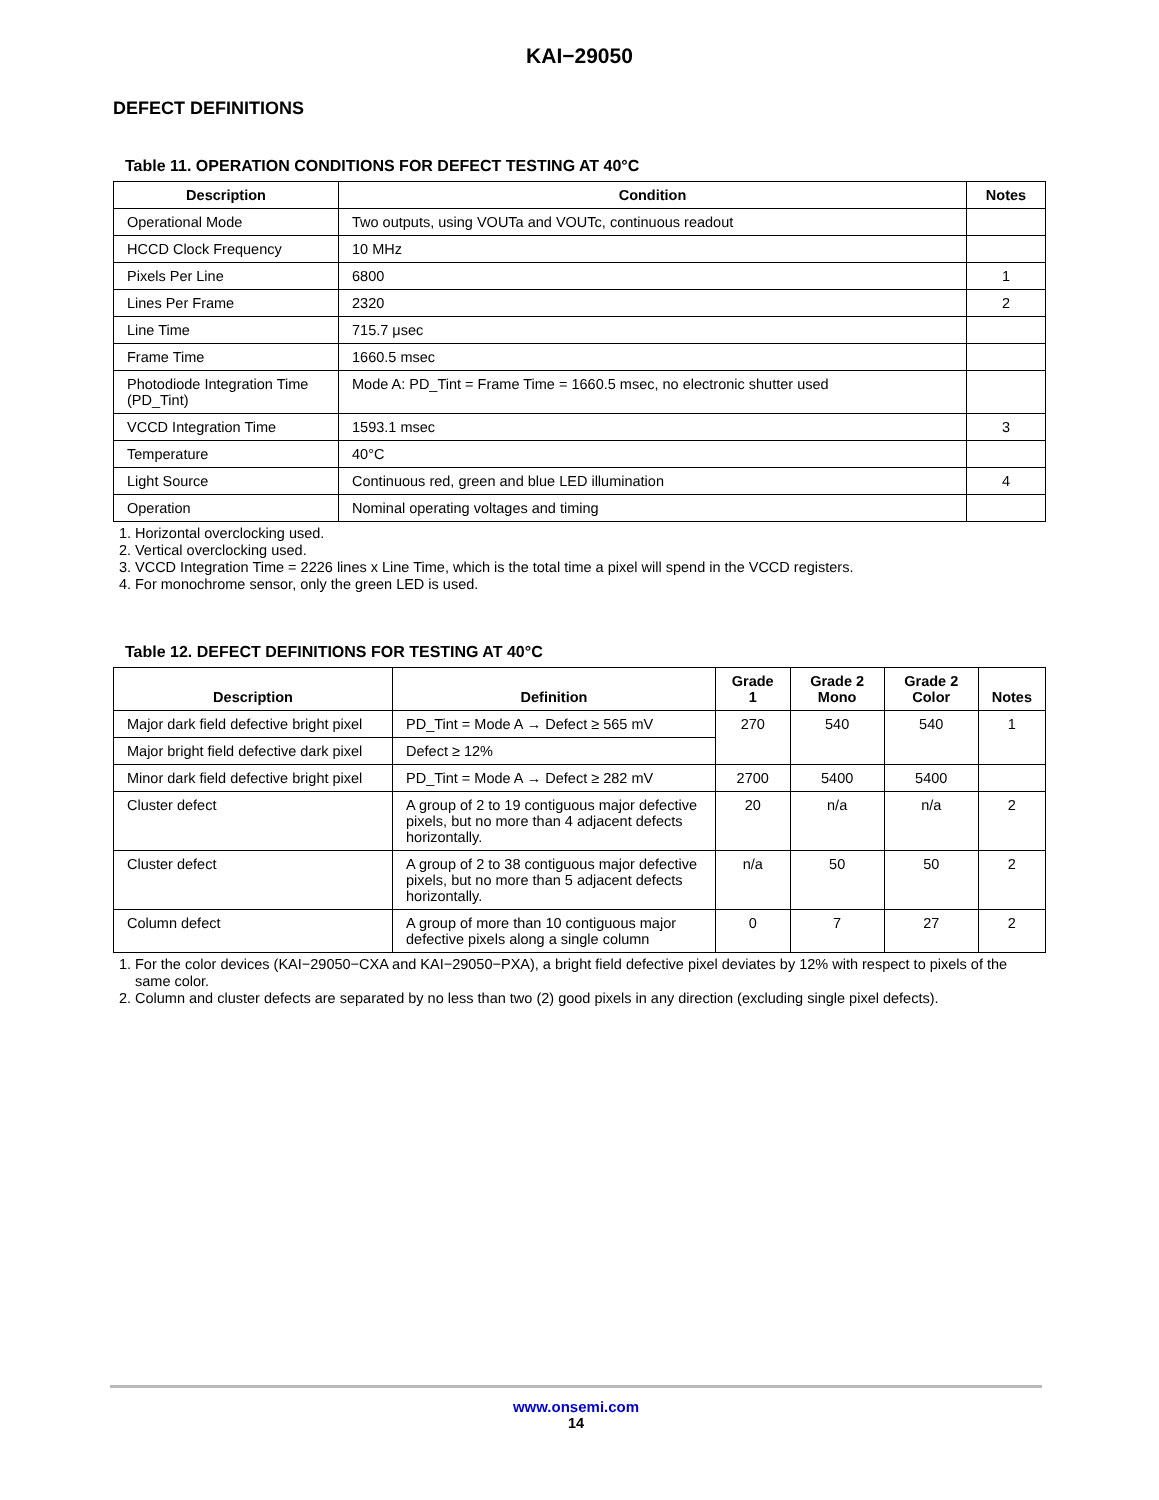KAI−29050
DEFECT DEFINITIONS
Table 11. OPERATION CONDITIONS FOR DEFECT TESTING AT 40°C
| Description | Condition | Notes |
| --- | --- | --- |
| Operational Mode | Two outputs, using VOUTa and VOUTc, continuous readout | |
| HCCD Clock Frequency | 10 MHz | |
| Pixels Per Line | 6800 | 1 |
| Lines Per Frame | 2320 | 2 |
| Line Time | 715.7 μsec | |
| Frame Time | 1660.5 msec | |
| Photodiode Integration Time (PD_Tint) | Mode A: PD_Tint = Frame Time = 1660.5 msec, no electronic shutter used | |
| VCCD Integration Time | 1593.1 msec | 3 |
| Temperature | 40°C | |
| Light Source | Continuous red, green and blue LED illumination | 4 |
| Operation | Nominal operating voltages and timing | |
1. Horizontal overclocking used.
2. Vertical overclocking used.
3. VCCD Integration Time = 2226 lines x Line Time, which is the total time a pixel will spend in the VCCD registers.
4. For monochrome sensor, only the green LED is used.
Table 12. DEFECT DEFINITIONS FOR TESTING AT 40°C
| Description | Definition | Grade 1 | Grade 2 Mono | Grade 2 Color | Notes |
| --- | --- | --- | --- | --- | --- |
| Major dark field defective bright pixel | PD_Tint = Mode A → Defect ≥ 565 mV | 270 | 540 | 540 | 1 |
| Major bright field defective dark pixel | Defect ≥ 12% | | | | |
| Minor dark field defective bright pixel | PD_Tint = Mode A → Defect ≥ 282 mV | 2700 | 5400 | 5400 | |
| Cluster defect | A group of 2 to 19 contiguous major defective pixels, but no more than 4 adjacent defects horizontally. | 20 | n/a | n/a | 2 |
| Cluster defect | A group of 2 to 38 contiguous major defective pixels, but no more than 5 adjacent defects horizontally. | n/a | 50 | 50 | 2 |
| Column defect | A group of more than 10 contiguous major defective pixels along a single column | 0 | 7 | 27 | 2 |
1. For the color devices (KAI−29050−CXA and KAI−29050−PXA), a bright field defective pixel deviates by 12% with respect to pixels of the same color.
2. Column and cluster defects are separated by no less than two (2) good pixels in any direction (excluding single pixel defects).
www.onsemi.com
14